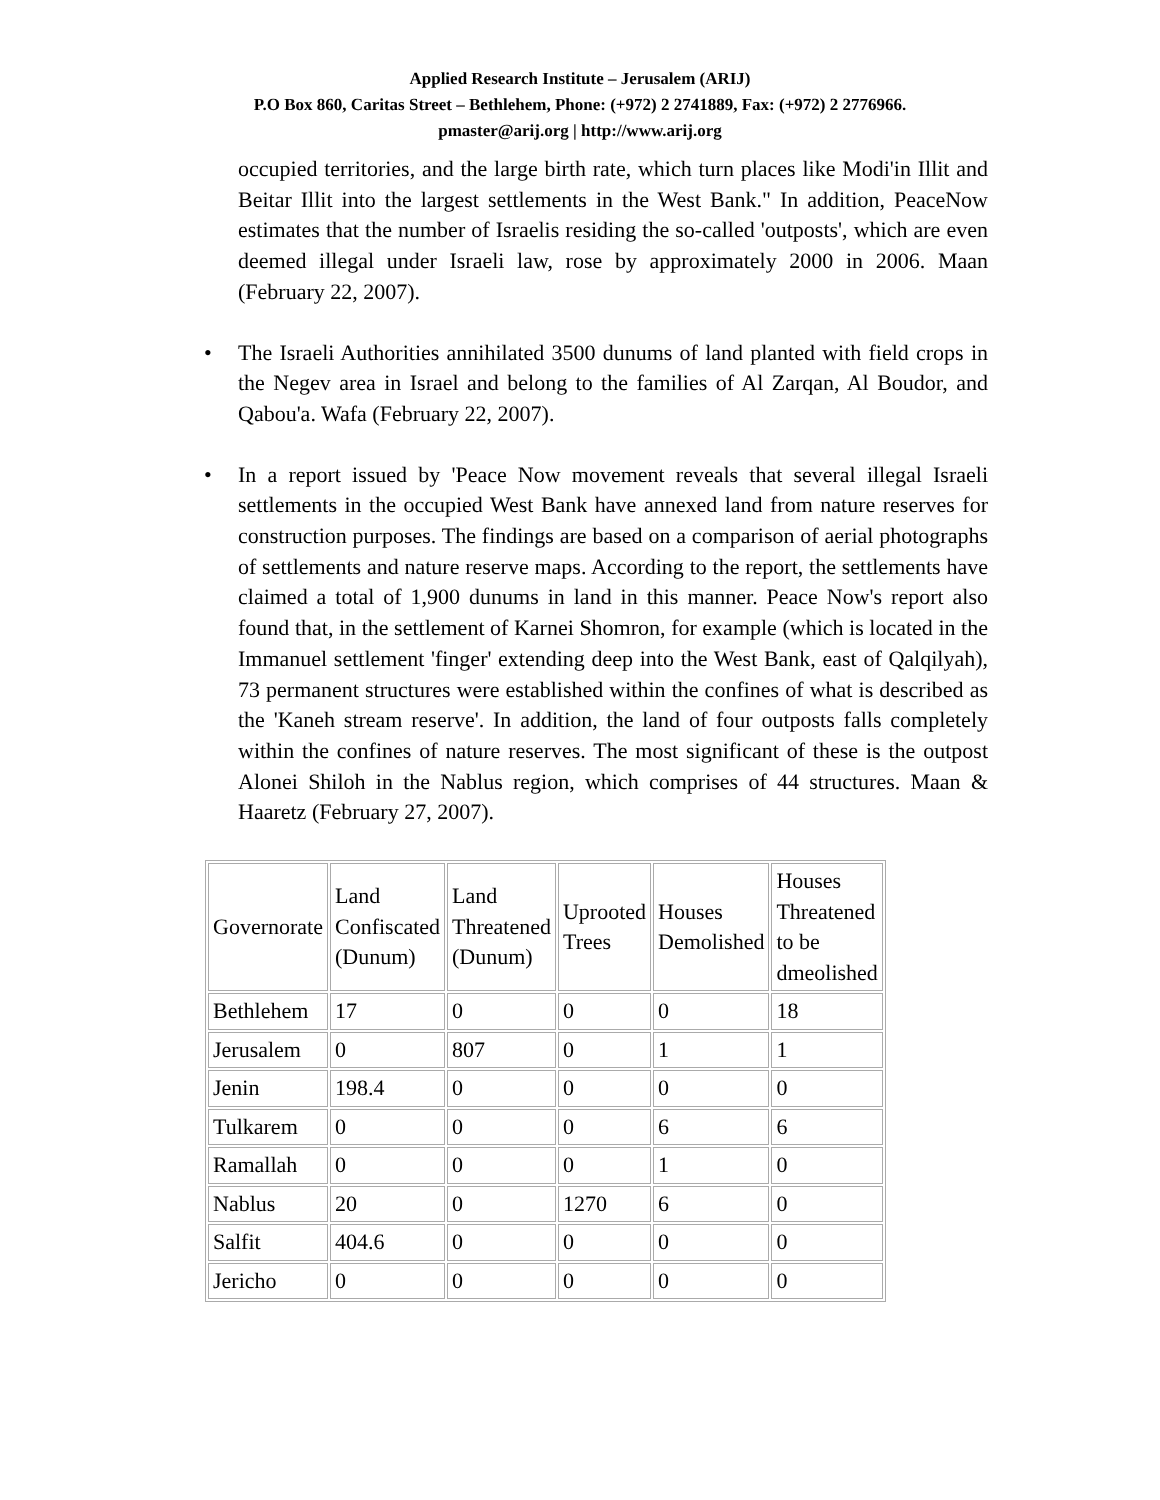Applied Research Institute – Jerusalem (ARIJ)
P.O Box 860, Caritas Street – Bethlehem, Phone: (+972) 2 2741889, Fax: (+972) 2 2776966.
pmaster@arij.org | http://www.arij.org
occupied territories, and the large birth rate, which turn places like Modi'in Illit and Beitar Illit into the largest settlements in the West Bank." In addition, PeaceNow estimates that the number of Israelis residing the so-called 'outposts', which are even deemed illegal under Israeli law, rose by approximately 2000 in 2006. Maan (February 22, 2007).
• The Israeli Authorities annihilated 3500 dunums of land planted with field crops in the Negev area in Israel and belong to the families of Al Zarqan, Al Boudor, and Qabou'a. Wafa (February 22, 2007).
• In a report issued by 'Peace Now movement reveals that several illegal Israeli settlements in the occupied West Bank have annexed land from nature reserves for construction purposes. The findings are based on a comparison of aerial photographs of settlements and nature reserve maps. According to the report, the settlements have claimed a total of 1,900 dunums in land in this manner. Peace Now's report also found that, in the settlement of Karnei Shomron, for example (which is located in the Immanuel settlement 'finger' extending deep into the West Bank, east of Qalqilyah), 73 permanent structures were established within the confines of what is described as the 'Kaneh stream reserve'. In addition, the land of four outposts falls completely within the confines of nature reserves. The most significant of these is the outpost Alonei Shiloh in the Nablus region, which comprises of 44 structures. Maan & Haaretz (February 27, 2007).
| Governorate | Land Confiscated (Dunum) | Land Threatened (Dunum) | Uprooted Trees | Houses Demolished | Houses Threatened to be dmeolished |
| Bethlehem | 17 | 0 | 0 | 0 | 18 |
| Jerusalem | 0 | 807 | 0 | 1 | 1 |
| Jenin | 198.4 | 0 | 0 | 0 | 0 |
| Tulkarem | 0 | 0 | 0 | 6 | 6 |
| Ramallah | 0 | 0 | 0 | 1 | 0 |
| Nablus | 20 | 0 | 1270 | 6 | 0 |
| Salfit | 404.6 | 0 | 0 | 0 | 0 |
| Jericho | 0 | 0 | 0 | 0 | 0 |